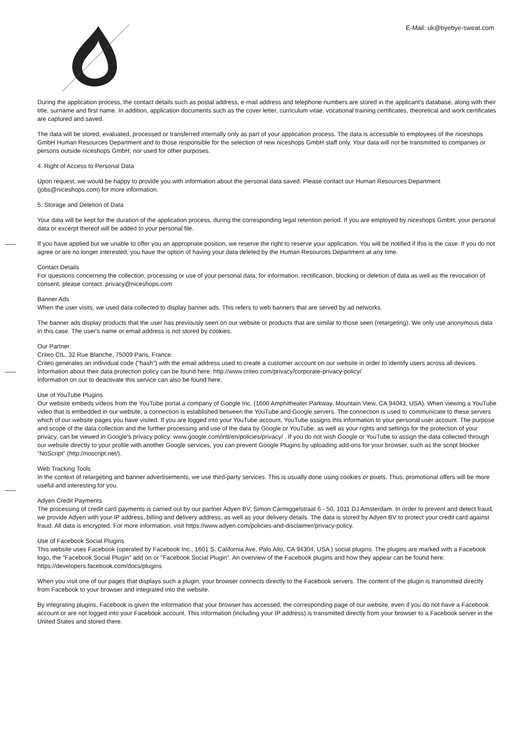E-Mail: uk@byebye-sweat.com
During the application process, the contact details such as postal address, e-mail address and telephone numbers are stored in the applicant's database, along with their title, surname and first name. In addition, application documents such as the cover letter, curriculum vitae, vocational training certificates, theoretical and work certificates are captured and saved.
The data will be stored, evaluated, processed or transferred internally only as part of your application process. The data is accessible to employees of the niceshops GmbH Human Resources Department and to those responsible for the selection of new niceshops GmbH staff only. Your data will not be transmitted to companies or persons outside niceshops GmbH, nor used for other purposes.
4. Right of Access to Personal Data
Upon request, we would be happy to provide you with information about the personal data saved. Please contact our Human Resources Department (jobs@niceshops.com) for more information.
5. Storage and Deletion of Data
Your data will be kept for the duration of the application process, during the corresponding legal retention period. If you are employed by niceshops GmbH, your personal data or excerpt thereof will be added to your personal file.
If you have applied but we unable to offer you an appropriate position, we reserve the right to reserve your application. You will be notified if this is the case. If you do not agree or are no longer interested, you have the option of having your data deleted by the Human Resources Department at any time.
Contact Details
For questions concerning the collection, processing or use of your personal data, for information, rectification, blocking or deletion of data as well as the revocation of consent, please contact: privacy@niceshops.com
Banner Ads
When the user visits, we used data collected to display banner ads. This refers to web banners that are served by ad networks.
The banner ads display products that the user has previously seen on our website or products that are similar to those seen (retargeting). We only use anonymous data in this case. The user's name or email address is not stored by cookies.
Our Partner:
Criteo CIL, 32 Rue Blanche, 75009 Paris, France.
Criteo generates an individual code ("hash") with the email address used to create a customer account on our website in order to identify users across all devices. Information about their data protection policy can be found here: http://www.criteo.com/privacy/corporate-privacy-policy/
Information on our to deactivate this service can also be found here.
Use of YouTube Plugins
Our website embeds videos from the YouTube portal a company of Google Inc. (1600 Amphitheater Parkway, Mountain View, CA 94043, USA). When viewing a YouTube video that is embedded in our website, a connection is established between the YouTube and Google servers. The connection is used to communicate to these servers which of our website pages you have visited. If you are logged into your YouTube account, YouTube assigns this information to your personal user account. The purpose and scope of the data collection and the further processing and use of the data by Google or YouTube, as well as your rights and settings for the protection of your privacy, can be viewed in Google's privacy policy: www.google.com/intl/en/policies/privacy/ . If you do not wish Google or YouTube to assign the data collected through our website directly to your profile with another Google services, you can prevent Google Plugins by uploading add-ons for your browser, such as the script blocker "NoScript" (http://noscript.net/).
Web Tracking Tools
In the context of retargeting and banner advertisements, we use third-party services. This is usually done using cookies or pixels. Thus, promotional offers will be more useful and interesting for you.
Adyen Credit Payments
The processing of credit card payments is carried out by our partner Adyen BV, Simon Carmiggelstraat 6 - 50, 1011 DJ Amsterdam. In order to prevent and detect fraud, we provide Adyen with your IP address, billing and delivery address, as well as your delivery details. The data is stored by Adyen BV to protect your credit card against fraud. All data is encrypted. For more information, visit https://www.adyen.com/policies-and-disclaimer/privacy-policy.
Use of Facebook Social Plugins
This website uses Facebook (operated by Facebook Inc., 1601 S. California Ave, Palo Alto, CA 94304, USA ) social plugins. The plugins are marked with a Facebook logo, the "Facebook Social Plugin" add on or "Facebook Social Plugin". An overview of the Facebook plugins and how they appear can be found here: https://developers.facebook.com/docs/plugins
When you visit one of our pages that displays such a plugin, your browser connects directly to the Facebook servers. The content of the plugin is transmitted directly from Facebook to your browser and integrated into the website.
By integrating plugins, Facebook is given the information that your browser has accessed, the corresponding page of our website, even if you do not have a Facebook account or are not logged into your Facebook account. This information (including your IP address) is transmitted directly from your browser to a Facebook server in the United States and stored there.